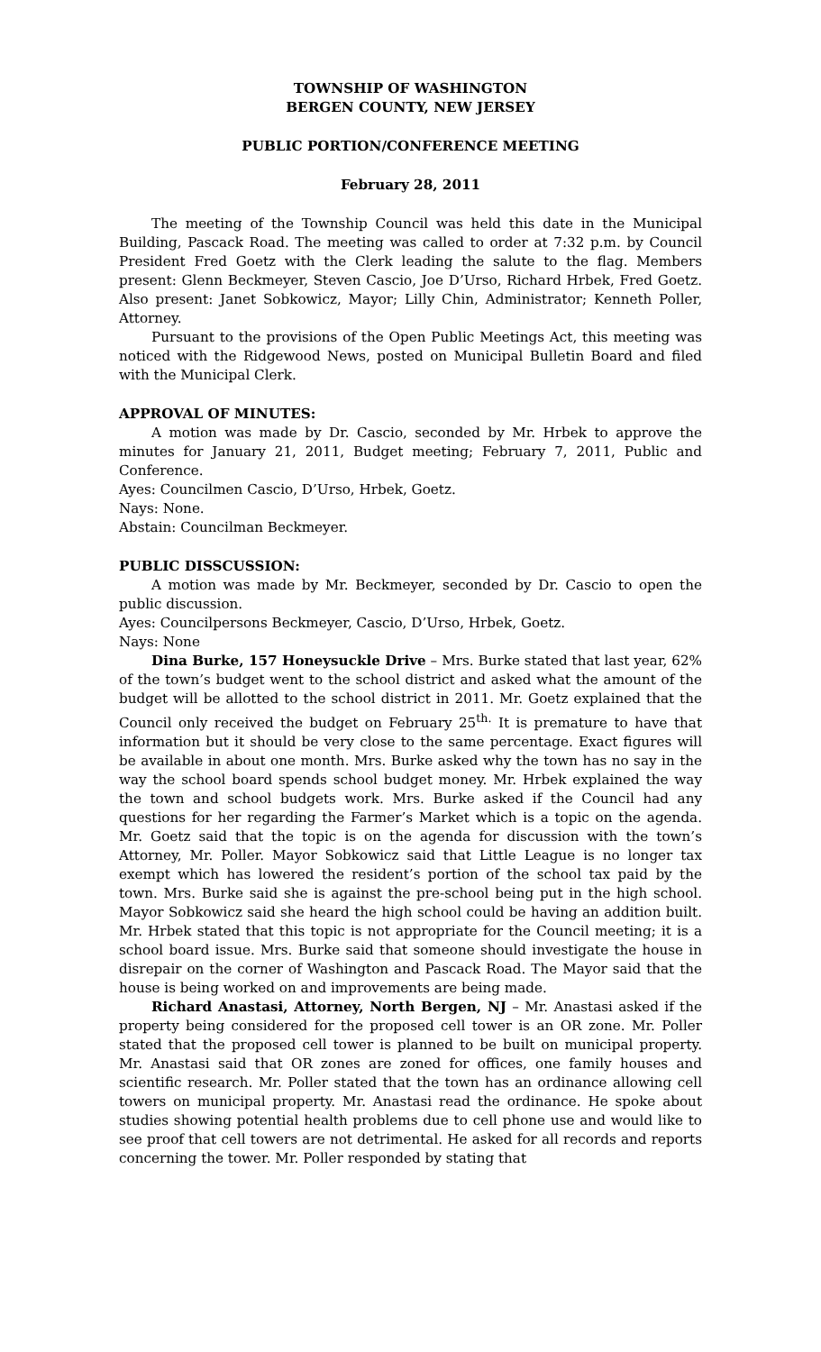TOWNSHIP OF WASHINGTON
BERGEN COUNTY, NEW JERSEY
PUBLIC PORTION/CONFERENCE MEETING
February 28, 2011
The meeting of the Township Council was held this date in the Municipal Building, Pascack Road. The meeting was called to order at 7:32 p.m. by Council President Fred Goetz with the Clerk leading the salute to the flag. Members present: Glenn Beckmeyer, Steven Cascio, Joe D’Urso, Richard Hrbek, Fred Goetz. Also present: Janet Sobkowicz, Mayor; Lilly Chin, Administrator; Kenneth Poller, Attorney.
Pursuant to the provisions of the Open Public Meetings Act, this meeting was noticed with the Ridgewood News, posted on Municipal Bulletin Board and filed with the Municipal Clerk.
APPROVAL OF MINUTES:
A motion was made by Dr. Cascio, seconded by Mr. Hrbek to approve the minutes for January 21, 2011, Budget meeting; February 7, 2011, Public and Conference.
Ayes: Councilmen Cascio, D’Urso, Hrbek, Goetz.
Nays: None.
Abstain: Councilman Beckmeyer.
PUBLIC DISSCUSSION:
A motion was made by Mr. Beckmeyer, seconded by Dr. Cascio to open the public discussion.
Ayes: Councilpersons Beckmeyer, Cascio, D’Urso, Hrbek, Goetz.
Nays: None
Dina Burke, 157 Honeysuckle Drive – Mrs. Burke stated that last year, 62% of the town’s budget went to the school district and asked what the amount of the budget will be allotted to the school district in 2011. Mr. Goetz explained that the Council only received the budget on February 25<sup>th.</sup> It is premature to have that information but it should be very close to the same percentage. Exact figures will be available in about one month. Mrs. Burke asked why the town has no say in the way the school board spends school budget money. Mr. Hrbek explained the way the town and school budgets work. Mrs. Burke asked if the Council had any questions for her regarding the Farmer’s Market which is a topic on the agenda. Mr. Goetz said that the topic is on the agenda for discussion with the town’s Attorney, Mr. Poller. Mayor Sobkowicz said that Little League is no longer tax exempt which has lowered the resident’s portion of the school tax paid by the town. Mrs. Burke said she is against the pre-school being put in the high school. Mayor Sobkowicz said she heard the high school could be having an addition built. Mr. Hrbek stated that this topic is not appropriate for the Council meeting; it is a school board issue. Mrs. Burke said that someone should investigate the house in disrepair on the corner of Washington and Pascack Road. The Mayor said that the house is being worked on and improvements are being made.
Richard Anastasi, Attorney, North Bergen, NJ – Mr. Anastasi asked if the property being considered for the proposed cell tower is an OR zone. Mr. Poller stated that the proposed cell tower is planned to be built on municipal property. Mr. Anastasi said that OR zones are zoned for offices, one family houses and scientific research. Mr. Poller stated that the town has an ordinance allowing cell towers on municipal property. Mr. Anastasi read the ordinance. He spoke about studies showing potential health problems due to cell phone use and would like to see proof that cell towers are not detrimental. He asked for all records and reports concerning the tower. Mr. Poller responded by stating that